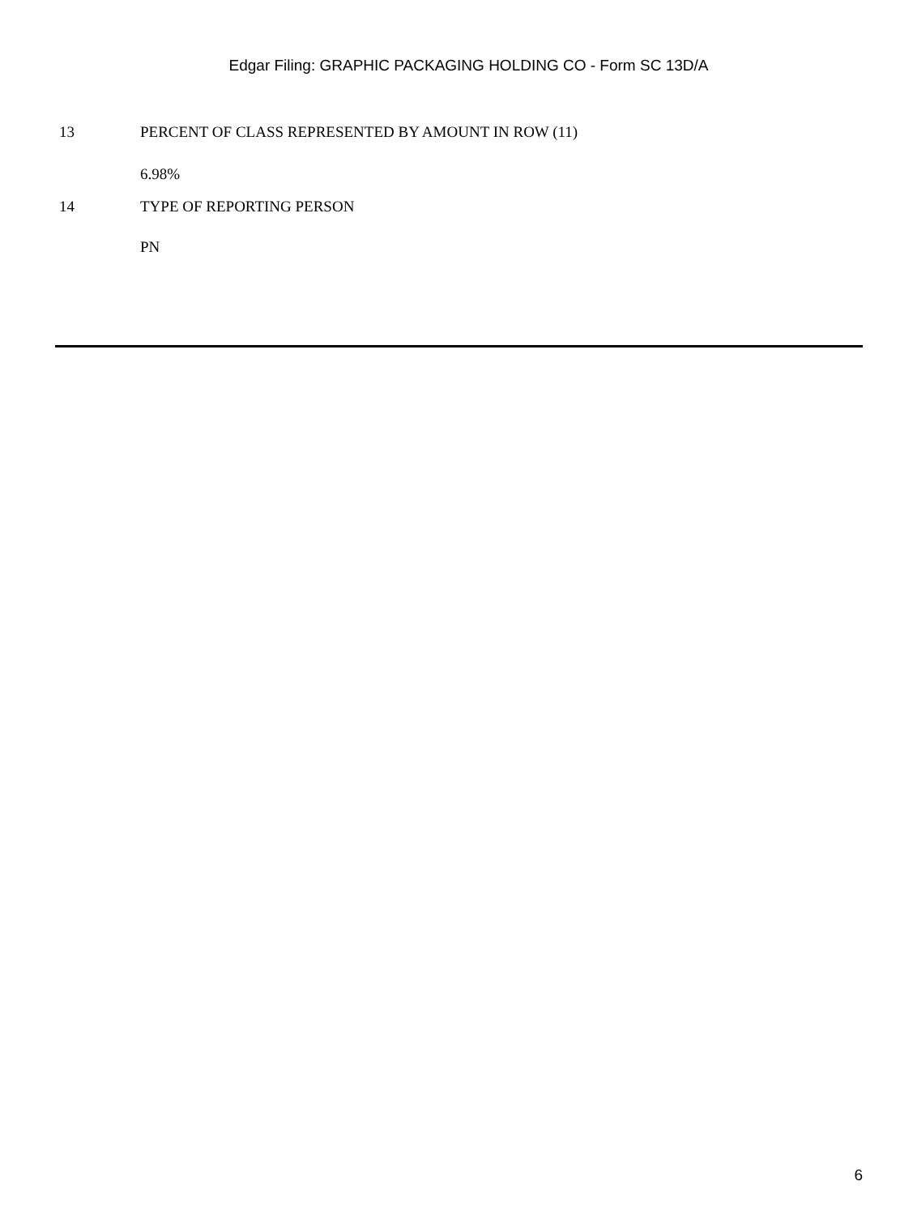Edgar Filing: GRAPHIC PACKAGING HOLDING CO - Form SC 13D/A
13 PERCENT OF CLASS REPRESENTED BY AMOUNT IN ROW (11)
6.98%
14 TYPE OF REPORTING PERSON
PN
6